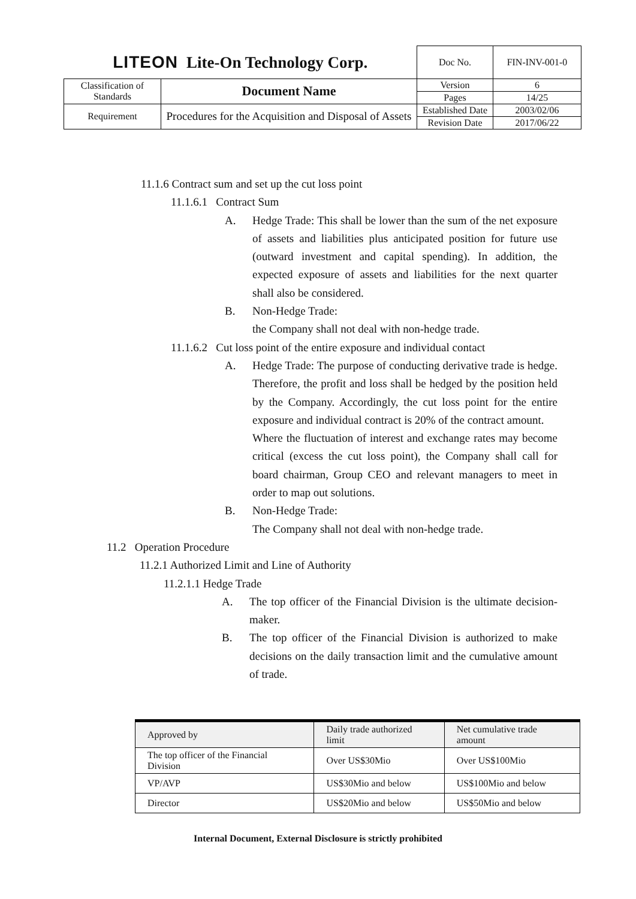| LITEON Lite-On Technology Corp. | | Doc No. | FIN-INV-001-0 |
| Classification of Standards | Document Name | Version | 6 |
| | | Pages | 14/25 |
| Requirement | Procedures for the Acquisition and Disposal of Assets | Established Date | 2003/02/06 |
| | | Revision Date | 2017/06/22 |
11.1.6 Contract sum and set up the cut loss point
11.1.6.1 Contract Sum
A. Hedge Trade: This shall be lower than the sum of the net exposure of assets and liabilities plus anticipated position for future use (outward investment and capital spending). In addition, the expected exposure of assets and liabilities for the next quarter shall also be considered.
B. Non-Hedge Trade:
the Company shall not deal with non-hedge trade.
11.1.6.2 Cut loss point of the entire exposure and individual contact
A. Hedge Trade: The purpose of conducting derivative trade is hedge. Therefore, the profit and loss shall be hedged by the position held by the Company. Accordingly, the cut loss point for the entire exposure and individual contract is 20% of the contract amount.
Where the fluctuation of interest and exchange rates may become critical (excess the cut loss point), the Company shall call for board chairman, Group CEO and relevant managers to meet in order to map out solutions.
B. Non-Hedge Trade:
The Company shall not deal with non-hedge trade.
11.2 Operation Procedure
11.2.1 Authorized Limit and Line of Authority
11.2.1.1 Hedge Trade
A. The top officer of the Financial Division is the ultimate decision-maker.
B. The top officer of the Financial Division is authorized to make decisions on the daily transaction limit and the cumulative amount of trade.
| Approved by | Daily trade authorized limit | Net cumulative trade amount |
| --- | --- | --- |
| The top officer of the Financial Division | Over US$30Mio | Over US$100Mio |
| VP/AVP | US$30Mio and below | US$100Mio and below |
| Director | US$20Mio and below | US$50Mio and below |
Internal Document, External Disclosure is strictly prohibited